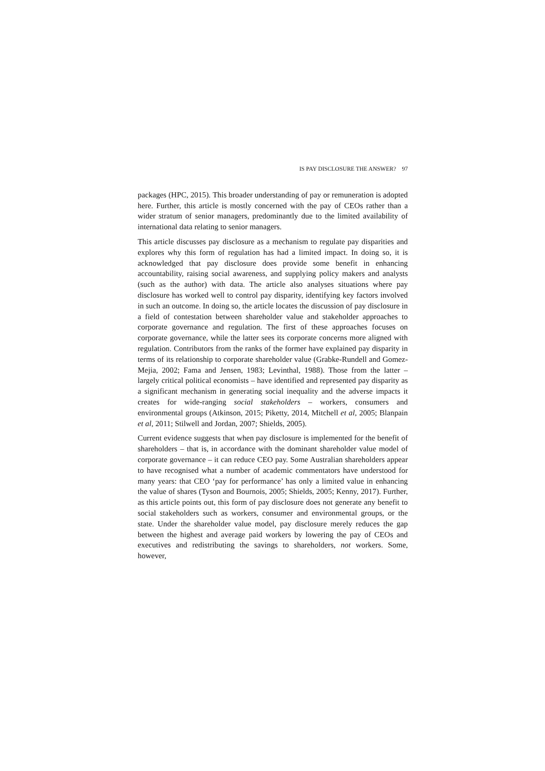IS PAY DISCLOSURE THE ANSWER? 97
packages (HPC, 2015). This broader understanding of pay or remuneration is adopted here. Further, this article is mostly concerned with the pay of CEOs rather than a wider stratum of senior managers, predominantly due to the limited availability of international data relating to senior managers.
This article discusses pay disclosure as a mechanism to regulate pay disparities and explores why this form of regulation has had a limited impact. In doing so, it is acknowledged that pay disclosure does provide some benefit in enhancing accountability, raising social awareness, and supplying policy makers and analysts (such as the author) with data. The article also analyses situations where pay disclosure has worked well to control pay disparity, identifying key factors involved in such an outcome. In doing so, the article locates the discussion of pay disclosure in a field of contestation between shareholder value and stakeholder approaches to corporate governance and regulation. The first of these approaches focuses on corporate governance, while the latter sees its corporate concerns more aligned with regulation. Contributors from the ranks of the former have explained pay disparity in terms of its relationship to corporate shareholder value (Grabke-Rundell and Gomez-Mejia, 2002; Fama and Jensen, 1983; Levinthal, 1988). Those from the latter – largely critical political economists – have identified and represented pay disparity as a significant mechanism in generating social inequality and the adverse impacts it creates for wide-ranging social stakeholders – workers, consumers and environmental groups (Atkinson, 2015; Piketty, 2014, Mitchell et al, 2005; Blanpain et al, 2011; Stilwell and Jordan, 2007; Shields, 2005).
Current evidence suggests that when pay disclosure is implemented for the benefit of shareholders – that is, in accordance with the dominant shareholder value model of corporate governance – it can reduce CEO pay. Some Australian shareholders appear to have recognised what a number of academic commentators have understood for many years: that CEO ‘pay for performance’ has only a limited value in enhancing the value of shares (Tyson and Bournois, 2005; Shields, 2005; Kenny, 2017). Further, as this article points out, this form of pay disclosure does not generate any benefit to social stakeholders such as workers, consumer and environmental groups, or the state. Under the shareholder value model, pay disclosure merely reduces the gap between the highest and average paid workers by lowering the pay of CEOs and executives and redistributing the savings to shareholders, not workers. Some, however,